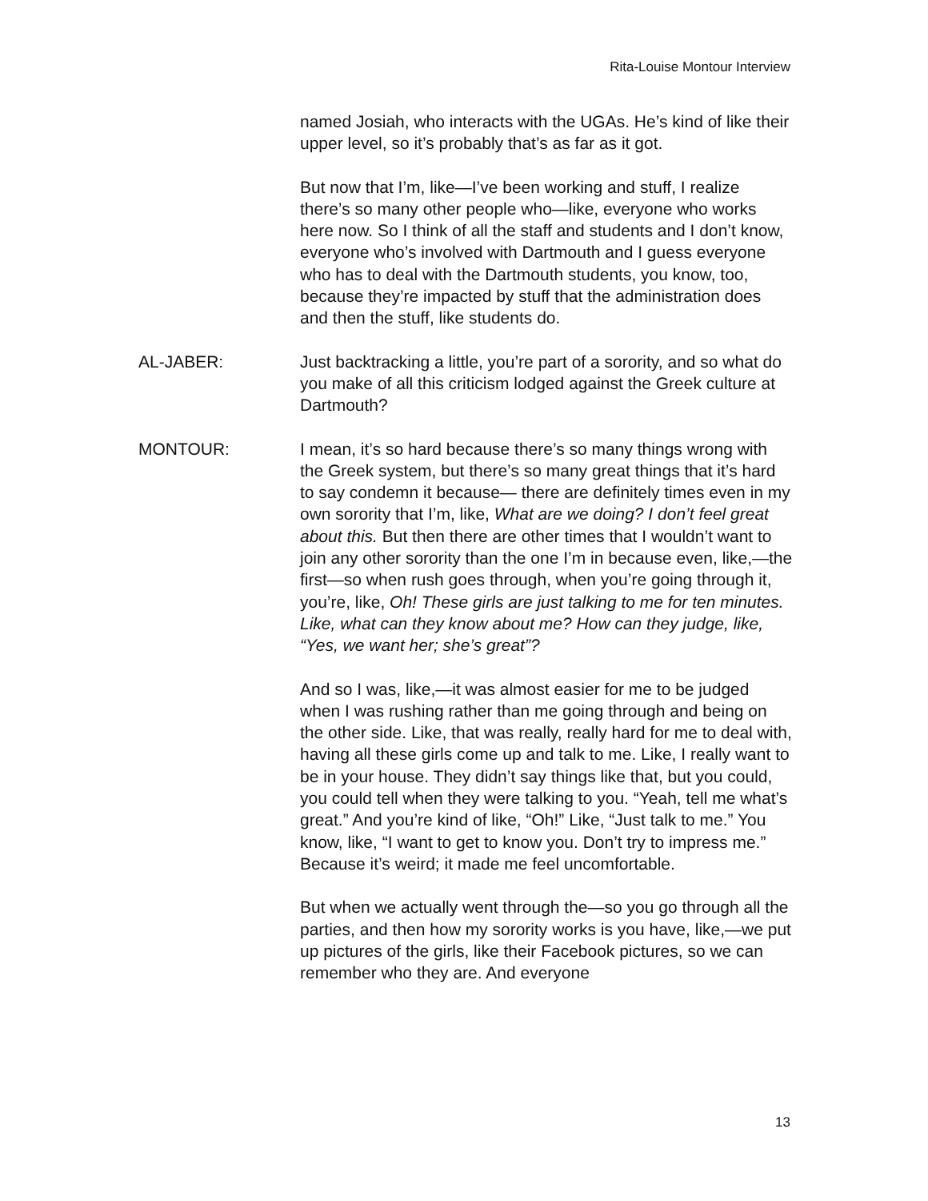Rita-Louise Montour Interview
named Josiah, who interacts with the UGAs. He’s kind of like their upper level, so it’s probably that’s as far as it got.
But now that I’m, like—I’ve been working and stuff, I realize there’s so many other people who—like, everyone who works here now. So I think of all the staff and students and I don’t know, everyone who’s involved with Dartmouth and I guess everyone who has to deal with the Dartmouth students, you know, too, because they’re impacted by stuff that the administration does and then the stuff, like students do.
AL-JABER: Just backtracking a little, you’re part of a sorority, and so what do you make of all this criticism lodged against the Greek culture at Dartmouth?
MONTOUR: I mean, it’s so hard because there’s so many things wrong with the Greek system, but there’s so many great things that it’s hard to say condemn it because— there are definitely times even in my own sorority that I’m, like, What are we doing? I don’t feel great about this. But then there are other times that I wouldn’t want to join any other sorority than the one I’m in because even, like,—the first—so when rush goes through, when you’re going through it, you’re, like, Oh! These girls are just talking to me for ten minutes. Like, what can they know about me? How can they judge, like, “Yes, we want her; she’s great”?
And so I was, like,—it was almost easier for me to be judged when I was rushing rather than me going through and being on the other side. Like, that was really, really hard for me to deal with, having all these girls come up and talk to me. Like, I really want to be in your house. They didn’t say things like that, but you could, you could tell when they were talking to you. “Yeah, tell me what’s great.” And you’re kind of like, “Oh!” Like, “Just talk to me.” You know, like, “I want to get to know you. Don’t try to impress me.” Because it’s weird; it made me feel uncomfortable.
But when we actually went through the—so you go through all the parties, and then how my sorority works is you have, like,—we put up pictures of the girls, like their Facebook pictures, so we can remember who they are. And everyone
13